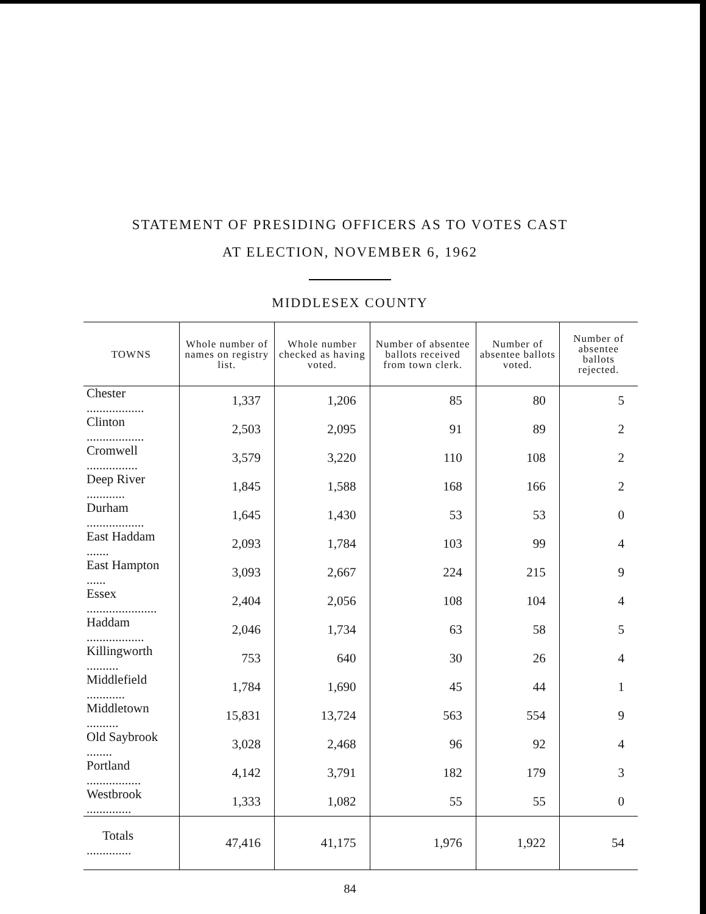STATEMENT OF PRESIDING OFFICERS AS TO VOTES CAST
AT ELECTION, NOVEMBER 6, 1962
MIDDLESEX COUNTY
| TOWNS | Whole number of names on registry list. | Whole number checked as having voted. | Number of absentee ballots received from town clerk. | Number of absentee ballots voted. | Number of absentee ballots rejected. |
| --- | --- | --- | --- | --- | --- |
| Chester .................. | 1,337 | 1,206 | 85 | 80 | 5 |
| Clinton .................. | 2,503 | 2,095 | 91 | 89 | 2 |
| Cromwell ................ | 3,579 | 3,220 | 110 | 108 | 2 |
| Deep River ............ | 1,845 | 1,588 | 168 | 166 | 2 |
| Durham .................. | 1,645 | 1,430 | 53 | 53 | 0 |
| East Haddam ....... | 2,093 | 1,784 | 103 | 99 | 4 |
| East Hampton ...... | 3,093 | 2,667 | 224 | 215 | 9 |
| Essex ...................... | 2,404 | 2,056 | 108 | 104 | 4 |
| Haddam .................. | 2,046 | 1,734 | 63 | 58 | 5 |
| Killingworth .......... | 753 | 640 | 30 | 26 | 4 |
| Middlefield ............ | 1,784 | 1,690 | 45 | 44 | 1 |
| Middletown .......... | 15,831 | 13,724 | 563 | 554 | 9 |
| Old Saybrook ........ | 3,028 | 2,468 | 96 | 92 | 4 |
| Portland ................. | 4,142 | 3,791 | 182 | 179 | 3 |
| Westbrook .............. | 1,333 | 1,082 | 55 | 55 | 0 |
| Totals .............. | 47,416 | 41,175 | 1,976 | 1,922 | 54 |
84